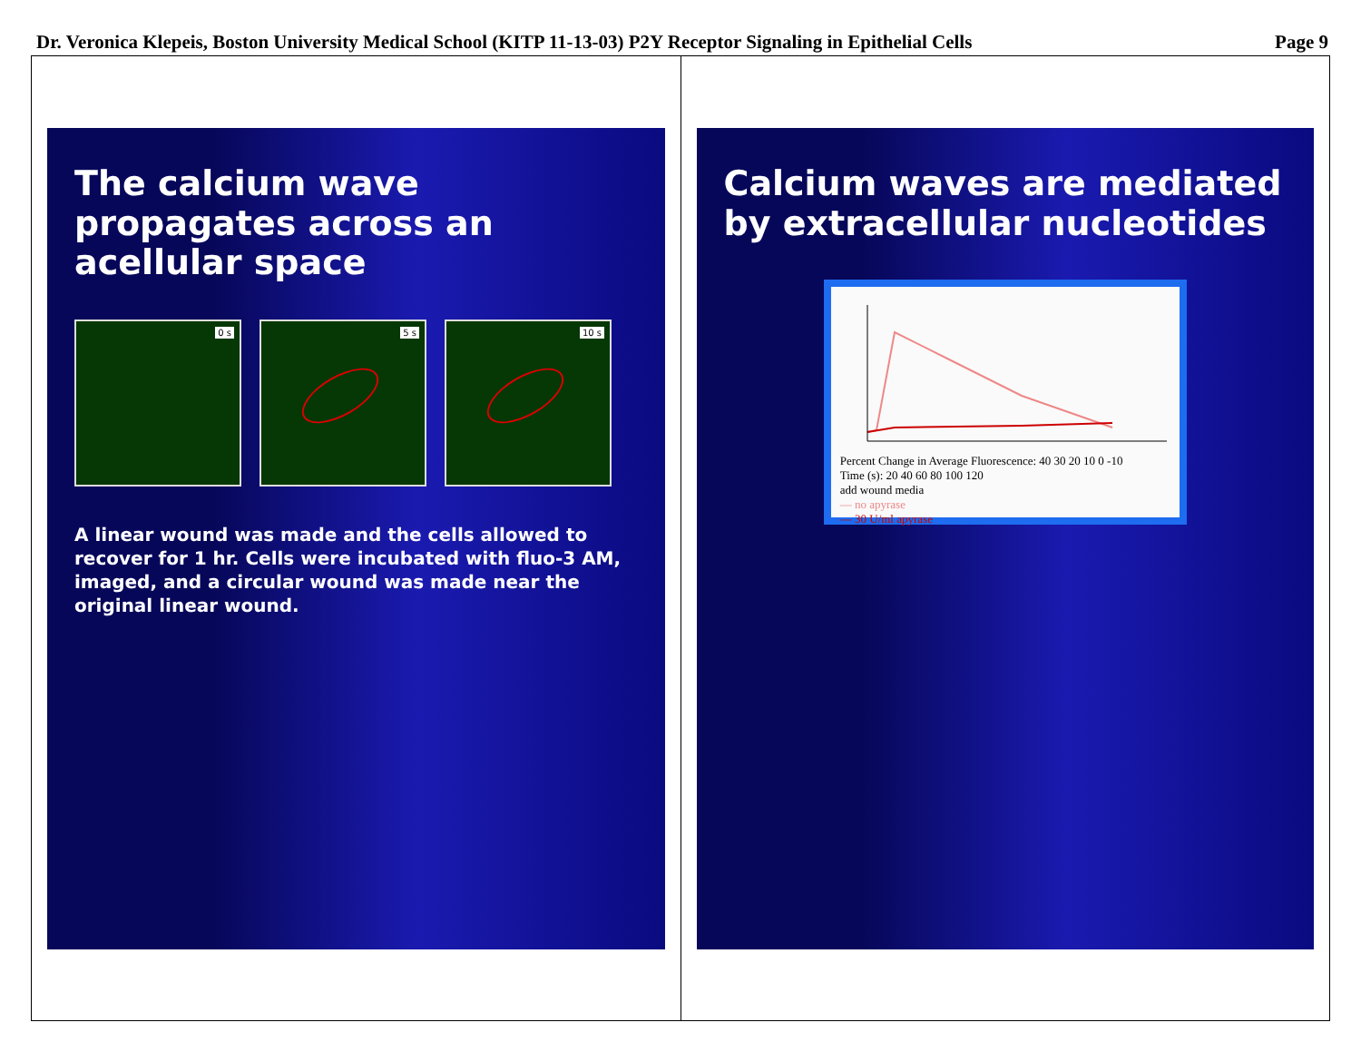Dr. Veronica Klepeis, Boston University Medical School (KITP 11-13-03) P2Y Receptor Signaling in Epithelial Cells
Page 9
The calcium wave propagates across an acellular space
0 s
5 s
10 s
A linear wound was made and the cells allowed to recover for 1 hr. Cells were incubated with fluo-3 AM, imaged, and a circular wound was made near the original linear wound.
Calcium waves are mediated by extracellular nucleotides
Percent Change in Average Fluorescence: 40 30 20 10 0 -10
Time (s): 20 40 60 80 100 120
add wound media
— no apyrase
— 30 U/ml apyrase